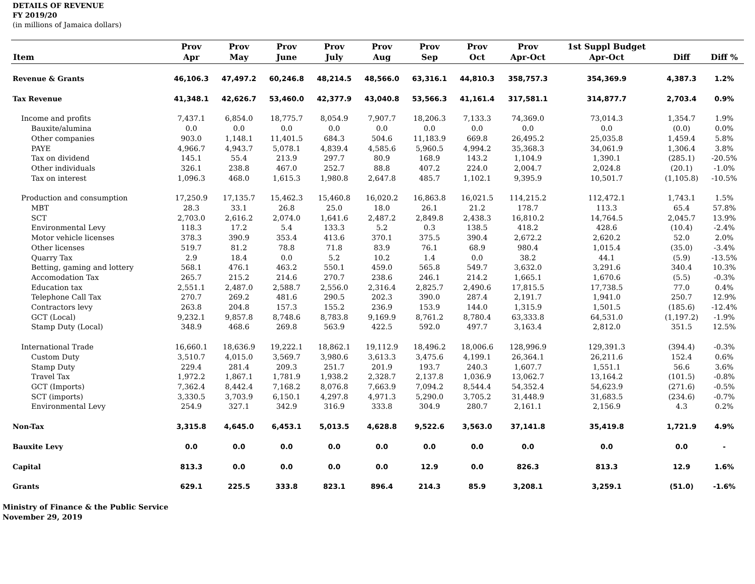DETAILS OF REVENUE
FY 2019/20
(in millions of Jamaica dollars)
| Item | Prov Apr | Prov May | Prov June | Prov July | Prov Aug | Prov Sep | Prov Oct | Prov Apr-Oct | 1st Suppl Budget Apr-Oct | Diff | Diff % |
| --- | --- | --- | --- | --- | --- | --- | --- | --- | --- | --- | --- |
| Revenue & Grants | 46,106.3 | 47,497.2 | 60,246.8 | 48,214.5 | 48,566.0 | 63,316.1 | 44,810.3 | 358,757.3 | 354,369.9 | 4,387.3 | 1.2% |
| Tax Revenue | 41,348.1 | 42,626.7 | 53,460.0 | 42,377.9 | 43,040.8 | 53,566.3 | 41,161.4 | 317,581.1 | 314,877.7 | 2,703.4 | 0.9% |
| Income and profits | 7,437.1 | 6,854.0 | 18,775.7 | 8,054.9 | 7,907.7 | 18,206.3 | 7,133.3 | 74,369.0 | 73,014.3 | 1,354.7 | 1.9% |
| Bauxite/alumina | 0.0 | 0.0 | 0.0 | 0.0 | 0.0 | 0.0 | 0.0 | 0.0 | 0.0 | (0.0) | 0.0% |
| Other companies | 903.0 | 1,148.1 | 11,401.5 | 684.3 | 504.6 | 11,183.9 | 669.8 | 26,495.2 | 25,035.8 | 1,459.4 | 5.8% |
| PAYE | 4,966.7 | 4,943.7 | 5,078.1 | 4,839.4 | 4,585.6 | 5,960.5 | 4,994.2 | 35,368.3 | 34,061.9 | 1,306.4 | 3.8% |
| Tax on dividend | 145.1 | 55.4 | 213.9 | 297.7 | 80.9 | 168.9 | 143.2 | 1,104.9 | 1,390.1 | (285.1) | -20.5% |
| Other individuals | 326.1 | 238.8 | 467.0 | 252.7 | 88.8 | 407.2 | 224.0 | 2,004.7 | 2,024.8 | (20.1) | -1.0% |
| Tax on interest | 1,096.3 | 468.0 | 1,615.3 | 1,980.8 | 2,647.8 | 485.7 | 1,102.1 | 9,395.9 | 10,501.7 | (1,105.8) | -10.5% |
| Production and consumption | 17,250.9 | 17,135.7 | 15,462.3 | 15,460.8 | 16,020.2 | 16,863.8 | 16,021.5 | 114,215.2 | 112,472.1 | 1,743.1 | 1.5% |
| MBT | 28.3 | 33.1 | 26.8 | 25.0 | 18.0 | 26.1 | 21.2 | 178.7 | 113.3 | 65.4 | 57.8% |
| SCT | 2,703.0 | 2,616.2 | 2,074.0 | 1,641.6 | 2,487.2 | 2,849.8 | 2,438.3 | 16,810.2 | 14,764.5 | 2,045.7 | 13.9% |
| Environmental Levy | 118.3 | 17.2 | 5.4 | 133.3 | 5.2 | 0.3 | 138.5 | 418.2 | 428.6 | (10.4) | -2.4% |
| Motor vehicle licenses | 378.3 | 390.9 | 353.4 | 413.6 | 370.1 | 375.5 | 390.4 | 2,672.2 | 2,620.2 | 52.0 | 2.0% |
| Other licenses | 519.7 | 81.2 | 78.8 | 71.8 | 83.9 | 76.1 | 68.9 | 980.4 | 1,015.4 | (35.0) | -3.4% |
| Quarry Tax | 2.9 | 18.4 | 0.0 | 5.2 | 10.2 | 1.4 | 0.0 | 38.2 | 44.1 | (5.9) | -13.5% |
| Betting, gaming and lottery | 568.1 | 476.1 | 463.2 | 550.1 | 459.0 | 565.8 | 549.7 | 3,632.0 | 3,291.6 | 340.4 | 10.3% |
| Accomodation Tax | 265.7 | 215.2 | 214.6 | 270.7 | 238.6 | 246.1 | 214.2 | 1,665.1 | 1,670.6 | (5.5) | -0.3% |
| Education tax | 2,551.1 | 2,487.0 | 2,588.7 | 2,556.0 | 2,316.4 | 2,825.7 | 2,490.6 | 17,815.5 | 17,738.5 | 77.0 | 0.4% |
| Telephone Call Tax | 270.7 | 269.2 | 481.6 | 290.5 | 202.3 | 390.0 | 287.4 | 2,191.7 | 1,941.0 | 250.7 | 12.9% |
| Contractors levy | 263.8 | 204.8 | 157.3 | 155.2 | 236.9 | 153.9 | 144.0 | 1,315.9 | 1,501.5 | (185.6) | -12.4% |
| GCT (Local) | 9,232.1 | 9,857.8 | 8,748.6 | 8,783.8 | 9,169.9 | 8,761.2 | 8,780.4 | 63,333.8 | 64,531.0 | (1,197.2) | -1.9% |
| Stamp Duty (Local) | 348.9 | 468.6 | 269.8 | 563.9 | 422.5 | 592.0 | 497.7 | 3,163.4 | 2,812.0 | 351.5 | 12.5% |
| International Trade | 16,660.1 | 18,636.9 | 19,222.1 | 18,862.1 | 19,112.9 | 18,496.2 | 18,006.6 | 128,996.9 | 129,391.3 | (394.4) | -0.3% |
| Custom Duty | 3,510.7 | 4,015.0 | 3,569.7 | 3,980.6 | 3,613.3 | 3,475.6 | 4,199.1 | 26,364.1 | 26,211.6 | 152.4 | 0.6% |
| Stamp Duty | 229.4 | 281.4 | 209.3 | 251.7 | 201.9 | 193.7 | 240.3 | 1,607.7 | 1,551.1 | 56.6 | 3.6% |
| Travel Tax | 1,972.2 | 1,867.1 | 1,781.9 | 1,938.2 | 2,328.7 | 2,137.8 | 1,036.9 | 13,062.7 | 13,164.2 | (101.5) | -0.8% |
| GCT (Imports) | 7,362.4 | 8,442.4 | 7,168.2 | 8,076.8 | 7,663.9 | 7,094.2 | 8,544.4 | 54,352.4 | 54,623.9 | (271.6) | -0.5% |
| SCT (imports) | 3,330.5 | 3,703.9 | 6,150.1 | 4,297.8 | 4,971.3 | 5,290.0 | 3,705.2 | 31,448.9 | 31,683.5 | (234.6) | -0.7% |
| Environmental Levy | 254.9 | 327.1 | 342.9 | 316.9 | 333.8 | 304.9 | 280.7 | 2,161.1 | 2,156.9 | 4.3 | 0.2% |
| Non-Tax | 3,315.8 | 4,645.0 | 6,453.1 | 5,013.5 | 4,628.8 | 9,522.6 | 3,563.0 | 37,141.8 | 35,419.8 | 1,721.9 | 4.9% |
| Bauxite Levy | 0.0 | 0.0 | 0.0 | 0.0 | 0.0 | 0.0 | 0.0 | 0.0 | 0.0 | 0.0 | - |
| Capital | 813.3 | 0.0 | 0.0 | 0.0 | 0.0 | 12.9 | 0.0 | 826.3 | 813.3 | 12.9 | 1.6% |
| Grants | 629.1 | 225.5 | 333.8 | 823.1 | 896.4 | 214.3 | 85.9 | 3,208.1 | 3,259.1 | (51.0) | -1.6% |
Ministry of Finance & the Public Service
November 29, 2019